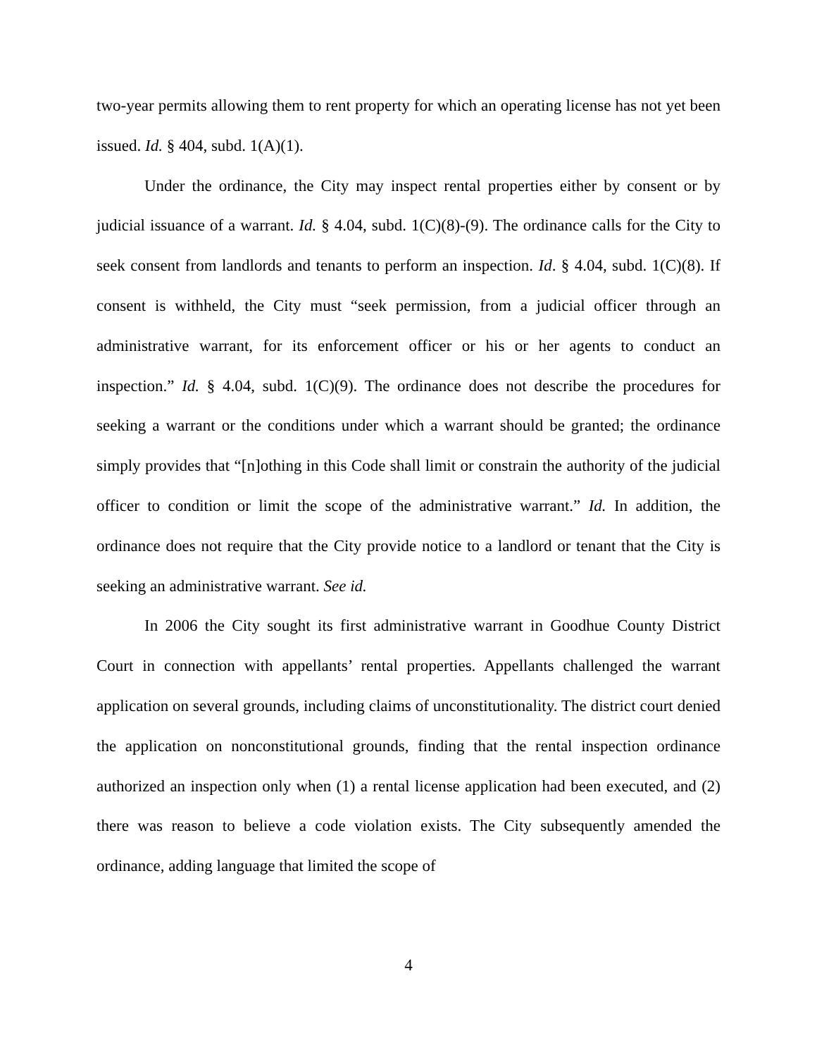two-year permits allowing them to rent property for which an operating license has not yet been issued. Id. § 404, subd. 1(A)(1).
Under the ordinance, the City may inspect rental properties either by consent or by judicial issuance of a warrant. Id. § 4.04, subd. 1(C)(8)-(9). The ordinance calls for the City to seek consent from landlords and tenants to perform an inspection. Id. § 4.04, subd. 1(C)(8). If consent is withheld, the City must “seek permission, from a judicial officer through an administrative warrant, for its enforcement officer or his or her agents to conduct an inspection.” Id. § 4.04, subd. 1(C)(9). The ordinance does not describe the procedures for seeking a warrant or the conditions under which a warrant should be granted; the ordinance simply provides that “[n]othing in this Code shall limit or constrain the authority of the judicial officer to condition or limit the scope of the administrative warrant.” Id. In addition, the ordinance does not require that the City provide notice to a landlord or tenant that the City is seeking an administrative warrant. See id.
In 2006 the City sought its first administrative warrant in Goodhue County District Court in connection with appellants’ rental properties. Appellants challenged the warrant application on several grounds, including claims of unconstitutionality. The district court denied the application on nonconstitutional grounds, finding that the rental inspection ordinance authorized an inspection only when (1) a rental license application had been executed, and (2) there was reason to believe a code violation exists. The City subsequently amended the ordinance, adding language that limited the scope of
4